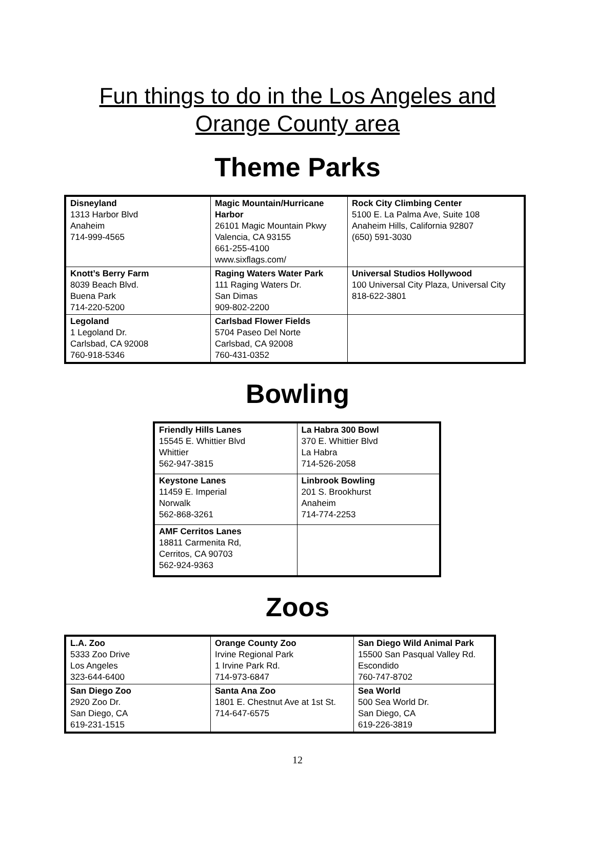Fun things to do in the Los Angeles and
Orange County area
Theme Parks
| Disneyland 1313 Harbor Blvd Anaheim 714-999-4565 | Magic Mountain/Hurricane Harbor 26101 Magic Mountain Pkwy Valencia, CA 93155 661-255-4100 www.sixflags.com/ | Rock City Climbing Center 5100 E. La Palma Ave, Suite 108 Anaheim Hills, California 92807 (650) 591-3030 |
| Knott’s Berry Farm 8039 Beach Blvd. Buena Park 714-220-5200 | Raging Waters Water Park 111 Raging Waters Dr. San Dimas 909-802-2200 | Universal Studios Hollywood 100 Universal City Plaza, Universal City 818-622-3801 |
| Legoland 1 Legoland Dr. Carlsbad, CA 92008 760-918-5346 | Carlsbad Flower Fields 5704 Paseo Del Norte Carlsbad, CA 92008 760-431-0352 | |
Bowling
| Friendly Hills Lanes 15545 E. Whittier Blvd Whittier 562-947-3815 | La Habra 300 Bowl 370 E. Whittier Blvd La Habra 714-526-2058 |
| Keystone Lanes 11459 E. Imperial Norwalk 562-868-3261 | Linbrook Bowling 201 S. Brookhurst Anaheim 714-774-2253 |
| AMF Cerritos Lanes 18811 Carmenita Rd, Cerritos, CA 90703 562-924-9363 | |
Zoos
| L.A. Zoo 5333 Zoo Drive Los Angeles 323-644-6400 | Orange County Zoo Irvine Regional Park 1 Irvine Park Rd. 714-973-6847 | San Diego Wild Animal Park 15500 San Pasqual Valley Rd. Escondido 760-747-8702 |
| San Diego Zoo 2920 Zoo Dr. San Diego, CA 619-231-1515 | Santa Ana Zoo 1801 E. Chestnut Ave at 1st St. 714-647-6575 | Sea World 500 Sea World Dr. San Diego, CA 619-226-3819 |
12